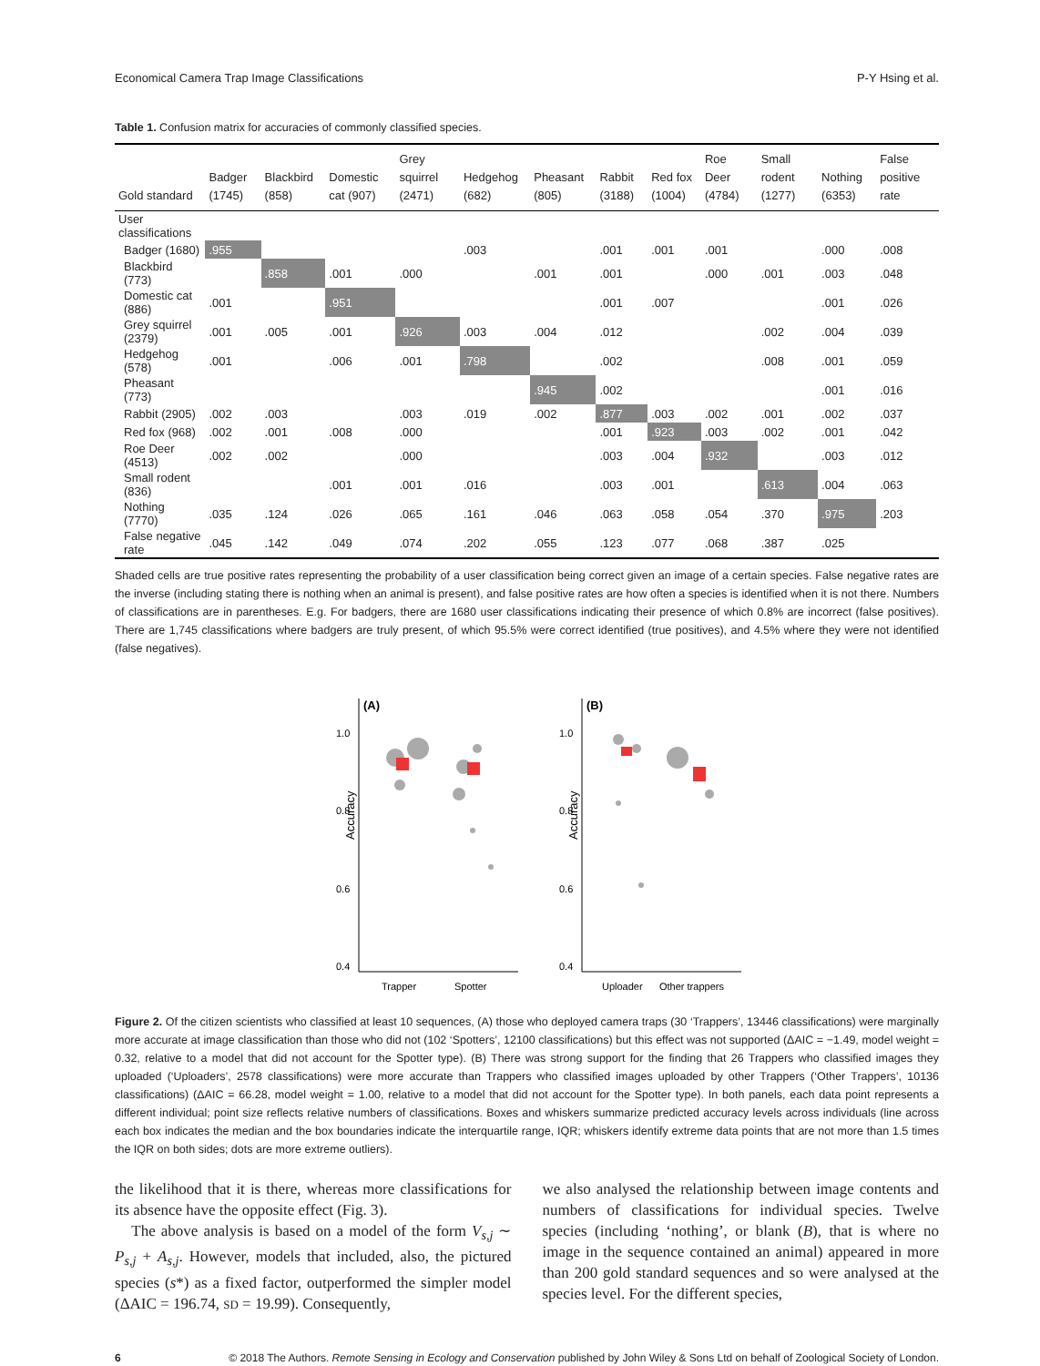Economical Camera Trap Image Classifications P-Y Hsing et al.
Table 1. Confusion matrix for accuracies of commonly classified species.
| Gold standard | Badger (1745) | Blackbird (858) | Domestic cat (907) | Grey squirrel (2471) | Hedgehog (682) | Pheasant (805) | Rabbit (3188) | Red fox (1004) | Roe Deer (4784) | Small rodent (1277) | Nothing (6353) | False positive rate |
| --- | --- | --- | --- | --- | --- | --- | --- | --- | --- | --- | --- | --- |
| User classifications | | | | | | | | | | | | |
| Badger (1680) | .955 | | | | .003 | | .001 | .001 | .001 | | .000 | .008 |
| Blackbird (773) | | .858 | .001 | .000 | | .001 | .001 | | .000 | .001 | .003 | .048 |
| Domestic cat (886) | .001 | | .951 | | | | .001 | .007 | | | .001 | .026 |
| Grey squirrel (2379) | .001 | .005 | .001 | .926 | .003 | .004 | .012 | | | .002 | .004 | .039 |
| Hedgehog (578) | .001 | | .006 | .001 | .798 | | .002 | | | .008 | .001 | .059 |
| Pheasant (773) | | | | | | .945 | .002 | | | | .001 | .016 |
| Rabbit (2905) | .002 | .003 | | .003 | .019 | .002 | .877 | .003 | .002 | .001 | .002 | .037 |
| Red fox (968) | .002 | .001 | .008 | .000 | | | .001 | .923 | .003 | .002 | .001 | .042 |
| Roe Deer (4513) | .002 | .002 | | .000 | | | .003 | .004 | .932 | | .003 | .012 |
| Small rodent (836) | | | .001 | .001 | .016 | | .003 | .001 | | .613 | .004 | .063 |
| Nothing (7770) | .035 | .124 | .026 | .065 | .161 | .046 | .063 | .058 | .054 | .370 | .975 | .203 |
| False negative rate | .045 | .142 | .049 | .074 | .202 | .055 | .123 | .077 | .068 | .387 | .025 | |
Shaded cells are true positive rates representing the probability of a user classification being correct given an image of a certain species. False negative rates are the inverse (including stating there is nothing when an animal is present), and false positive rates are how often a species is identified when it is not there. Numbers of classifications are in parentheses. E.g. For badgers, there are 1680 user classifications indicating their presence of which 0.8% are incorrect (false positives). There are 1,745 classifications where badgers are truly present, of which 95.5% were correct identified (true positives), and 4.5% where they were not identified (false negatives).
(A)
1.0
0.8
0.6
0.4
Accuracy
Trapper
Spotter
(B)
1.0
0.8
0.6
0.4
Accuracy
Uploader
Other trappers
Figure 2. Of the citizen scientists who classified at least 10 sequences, (A) those who deployed camera traps (30 ‘Trappers’, 13446 classifications) were marginally more accurate at image classification than those who did not (102 ‘Spotters’, 12100 classifications) but this effect was not supported (ΔAIC = −1.49, model weight = 0.32, relative to a model that did not account for the Spotter type). (B) There was strong support for the finding that 26 Trappers who classified images they uploaded (‘Uploaders’, 2578 classifications) were more accurate than Trappers who classified images uploaded by other Trappers (‘Other Trappers’, 10136 classifications) (ΔAIC = 66.28, model weight = 1.00, relative to a model that did not account for the Spotter type). In both panels, each data point represents a different individual; point size reflects relative numbers of classifications. Boxes and whiskers summarize predicted accuracy levels across individuals (line across each box indicates the median and the box boundaries indicate the interquartile range, IQR; whiskers identify extreme data points that are not more than 1.5 times the IQR on both sides; dots are more extreme outliers).
the likelihood that it is there, whereas more classifications for its absence have the opposite effect (Fig. 3).
The above analysis is based on a model of the form V<sub>s,j</sub> ∼ P<sub>s,j</sub> + A<sub>s,j</sub>. However, models that included, also, the pictured species (s*) as a fixed factor, outperformed the simpler model (ΔAIC = 196.74, SD = 19.99). Consequently,
we also analysed the relationship between image contents and numbers of classifications for individual species. Twelve species (including ‘nothing’, or blank (B), that is where no image in the sequence contained an animal) appeared in more than 200 gold standard sequences and so were analysed at the species level. For the different species,
6 © 2018 The Authors. Remote Sensing in Ecology and Conservation published by John Wiley & Sons Ltd on behalf of Zoological Society of London.